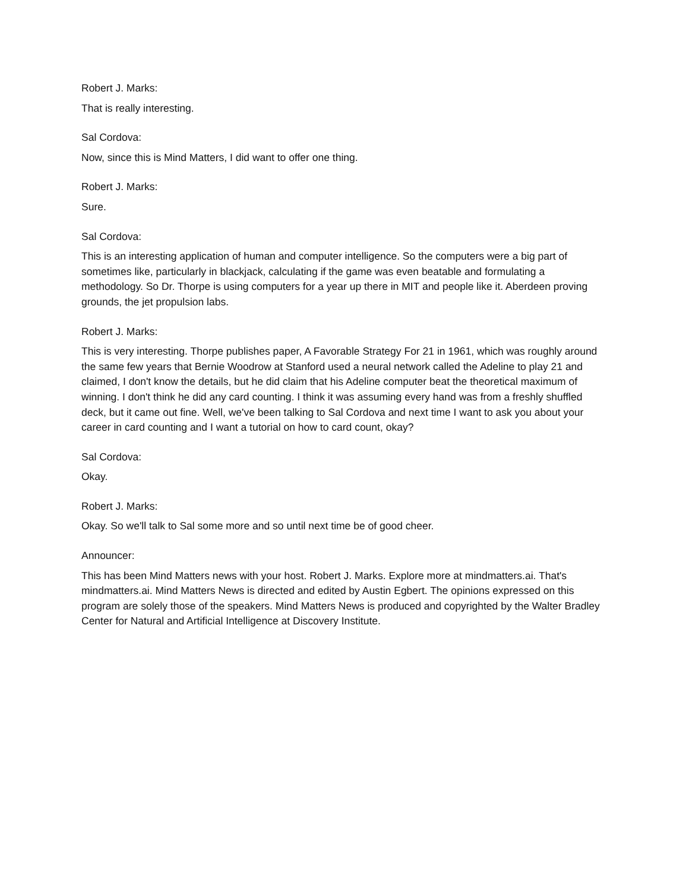Robert J. Marks:
That is really interesting.
Sal Cordova:
Now, since this is Mind Matters, I did want to offer one thing.
Robert J. Marks:
Sure.
Sal Cordova:
This is an interesting application of human and computer intelligence. So the computers were a big part of sometimes like, particularly in blackjack, calculating if the game was even beatable and formulating a methodology. So Dr. Thorpe is using computers for a year up there in MIT and people like it. Aberdeen proving grounds, the jet propulsion labs.
Robert J. Marks:
This is very interesting. Thorpe publishes paper, A Favorable Strategy For 21 in 1961, which was roughly around the same few years that Bernie Woodrow at Stanford used a neural network called the Adeline to play 21 and claimed, I don't know the details, but he did claim that his Adeline computer beat the theoretical maximum of winning. I don't think he did any card counting. I think it was assuming every hand was from a freshly shuffled deck, but it came out fine. Well, we've been talking to Sal Cordova and next time I want to ask you about your career in card counting and I want a tutorial on how to card count, okay?
Sal Cordova:
Okay.
Robert J. Marks:
Okay. So we'll talk to Sal some more and so until next time be of good cheer.
Announcer:
This has been Mind Matters news with your host. Robert J. Marks. Explore more at mindmatters.ai. That's mindmatters.ai. Mind Matters News is directed and edited by Austin Egbert. The opinions expressed on this program are solely those of the speakers. Mind Matters News is produced and copyrighted by the Walter Bradley Center for Natural and Artificial Intelligence at Discovery Institute.